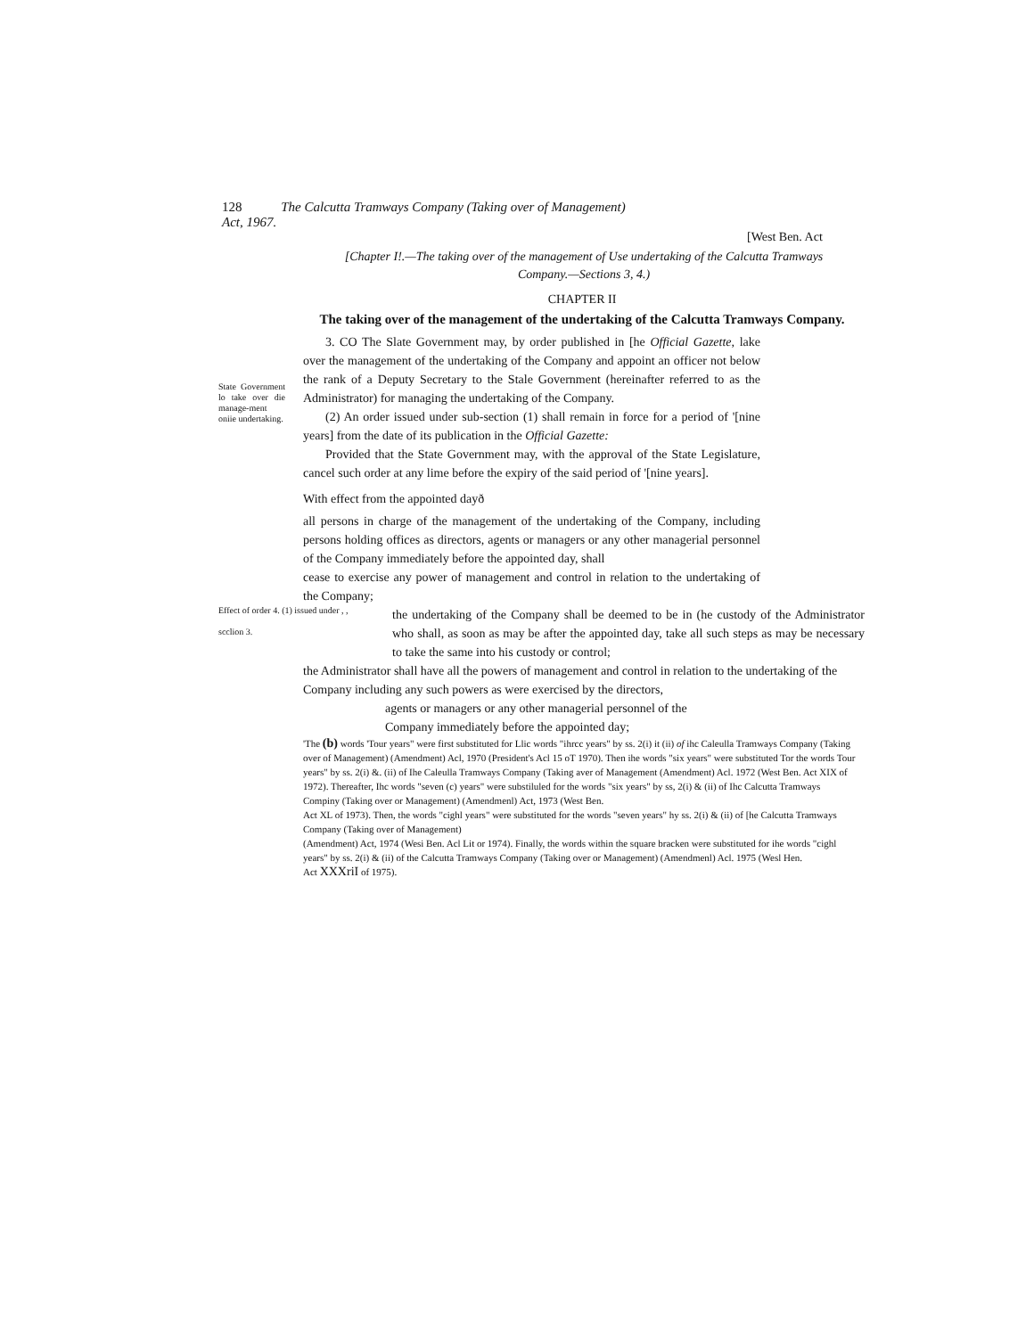128 The Calcutta Tramways Company (Taking over of Management)
Act, 1967.
[West Ben. Act
[Chapter I!.—The taking over of the management of Use undertaking of the Calcutta Tramways Company.—Sections 3, 4.)
CHAPTER II
The taking over of the management of the undertaking of the Calcutta Tramways Company.
State Government lo take over die manage-ment oniie undertaking.
3. CO The Slate Government may, by order published in [he Official Gazette, lake over the management of the undertaking of the Company and appoint an officer not below the rank of a Deputy Secretary to the Stale Government (hereinafter referred to as the Administrator) for managing the undertaking of the Company.
(2) An order issued under sub-section (1) shall remain in force for a period of '[nine years] from the date of its publication in the Official Gazette:
Provided that the State Government may, with the approval of the State Legislature, cancel such order at any lime before the expiry of the said period of '[nine years].
With effect from the appointed dayð
all persons in charge of the management of the undertaking of the Company, including persons holding offices as directors, agents or managers or any other managerial personnel of the Company immediately before the appointed day, shall
cease to exercise any power of management and control in relation to the undertaking of the Company;
Effect of order 4. (1) issued under , ,
scclion 3.
the undertaking of the Company shall be deemed to be in (he custody of the Administrator who shall, as soon as may be after the appointed day, take all such steps as may be necessary to take the same into his custody or control;
the Administrator shall have all the powers of management and control in relation to the undertaking of the Company including any such powers as were exercised by the directors,
agents or managers or any other managerial personnel of the
Company immediately before the appointed day;
'The (b) words 'Tour years" were first substituted for Llic words "ihrcc years" by ss. 2(i) it (ii) of ihc Caleulla Tramways Company (Taking over of Management) (Amendment) Acl, 1970 (President's Acl 15 oT 1970). Then ihe words "six years" were substituted Tor the words Tour years" by ss. 2(i) &. (ii) of Ihe Caleulla Tramways Company (Taking aver of Management (Amendment) Acl. 1972 (West Ben. Act XIX of 1972). Thereafter, Ihc words "seven (c) years" were substiluled for the words "six years" by ss, 2(i) & (ii) of Ihc Calcutta Tramways Compiny (Taking over or Management) (Amendmenl) Act, 1973 (West Ben.
Act XL of 1973). Then, the words "cighl years" were substituted for the words "seven years" hy ss. 2(i) & (ii) of [he Calcutta Tramways Company (Taking over of Management)
(Amendment) Act, 1974 (Wesi Ben. Acl Lit or 1974). Finally, the words within the square bracken were substituted for ihe words "cighl years" by ss. 2(i) & (ii) of the Calcutta Tramways Company (Taking over or Management) (Amendmenl) Acl. 1975 (Wesl Hen.
Act XXXriI of 1975).